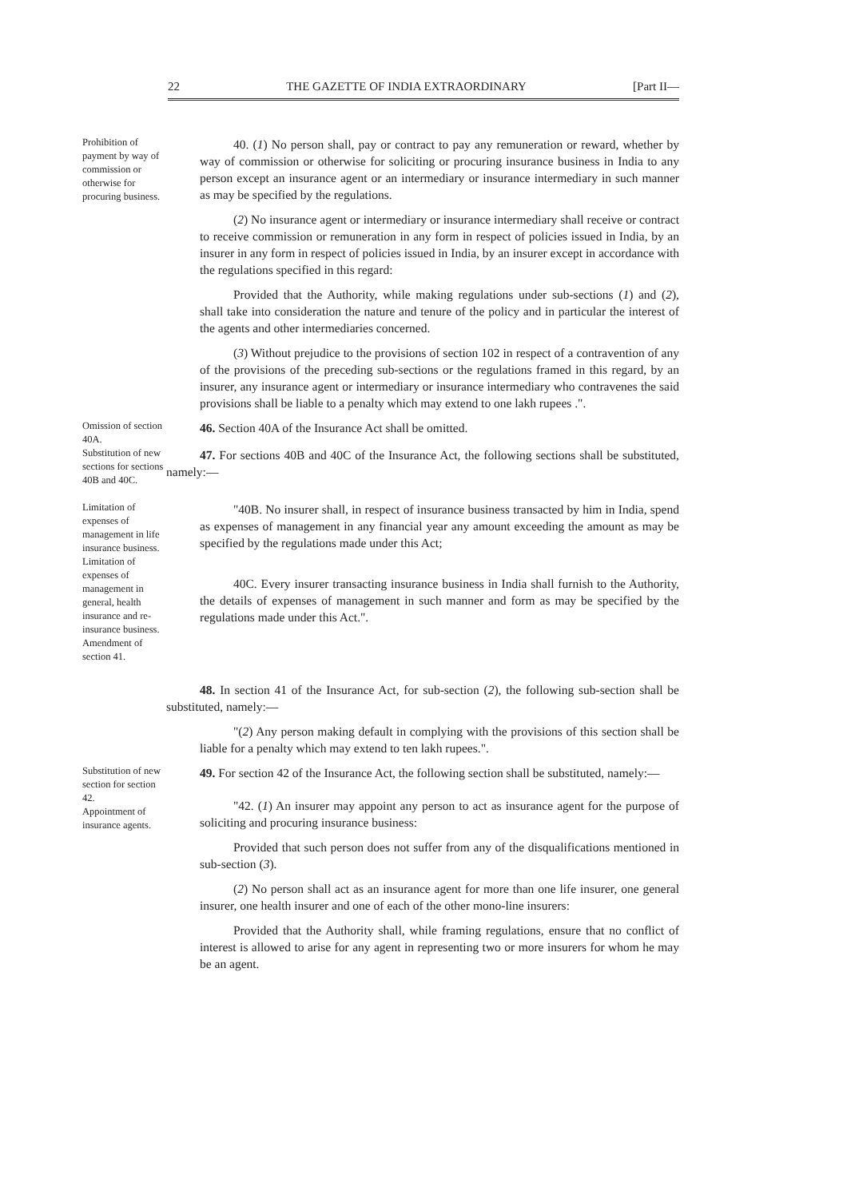22 THE GAZETTE OF INDIA EXTRAORDINARY [Part II—
Prohibition of payment by way of commission or otherwise for procuring business.
40. (1) No person shall, pay or contract to pay any remuneration or reward, whether by way of commission or otherwise for soliciting or procuring insurance business in India to any person except an insurance agent or an intermediary or insurance intermediary in such manner as may be specified by the regulations.
(2) No insurance agent or intermediary or insurance intermediary shall receive or contract to receive commission or remuneration in any form in respect of policies issued in India, by an insurer in any form in respect of policies issued in India, by an insurer except in accordance with the regulations specified in this regard:
Provided that the Authority, while making regulations under sub-sections (1) and (2), shall take into consideration the nature and tenure of the policy and in particular the interest of the agents and other intermediaries concerned.
(3) Without prejudice to the provisions of section 102 in respect of a contravention of any of the provisions of the preceding sub-sections or the regulations framed in this regard, by an insurer, any insurance agent or intermediary or insurance intermediary who contravenes the said provisions shall be liable to a penalty which may extend to one lakh rupees .".
Omission of section 40A.
46. Section 40A of the Insurance Act shall be omitted.
Substitution of new sections for sections 40B and 40C.
47. For sections 40B and 40C of the Insurance Act, the following sections shall be substituted, namely:—
Limitation of expenses of management in life insurance business.
Limitation of expenses of management in general, health insurance and re-insurance business.
Amendment of section 41.
"40B. No insurer shall, in respect of insurance business transacted by him in India, spend as expenses of management in any financial year any amount exceeding the amount as may be specified by the regulations made under this Act;
40C. Every insurer transacting insurance business in India shall furnish to the Authority, the details of expenses of management in such manner and form as may be specified by the regulations made under this Act.".
48. In section 41 of the Insurance Act, for sub-section (2), the following sub-section shall be substituted, namely:—
"(2) Any person making default in complying with the provisions of this section shall be liable for a penalty which may extend to ten lakh rupees.".
Substitution of new section for section 42.
Appointment of insurance agents.
49. For section 42 of the Insurance Act, the following section shall be substituted, namely:—
"42. (1) An insurer may appoint any person to act as insurance agent for the purpose of soliciting and procuring insurance business:
Provided that such person does not suffer from any of the disqualifications mentioned in sub-section (3).
(2) No person shall act as an insurance agent for more than one life insurer, one general insurer, one health insurer and one of each of the other mono-line insurers:
Provided that the Authority shall, while framing regulations, ensure that no conflict of interest is allowed to arise for any agent in representing two or more insurers for whom he may be an agent.